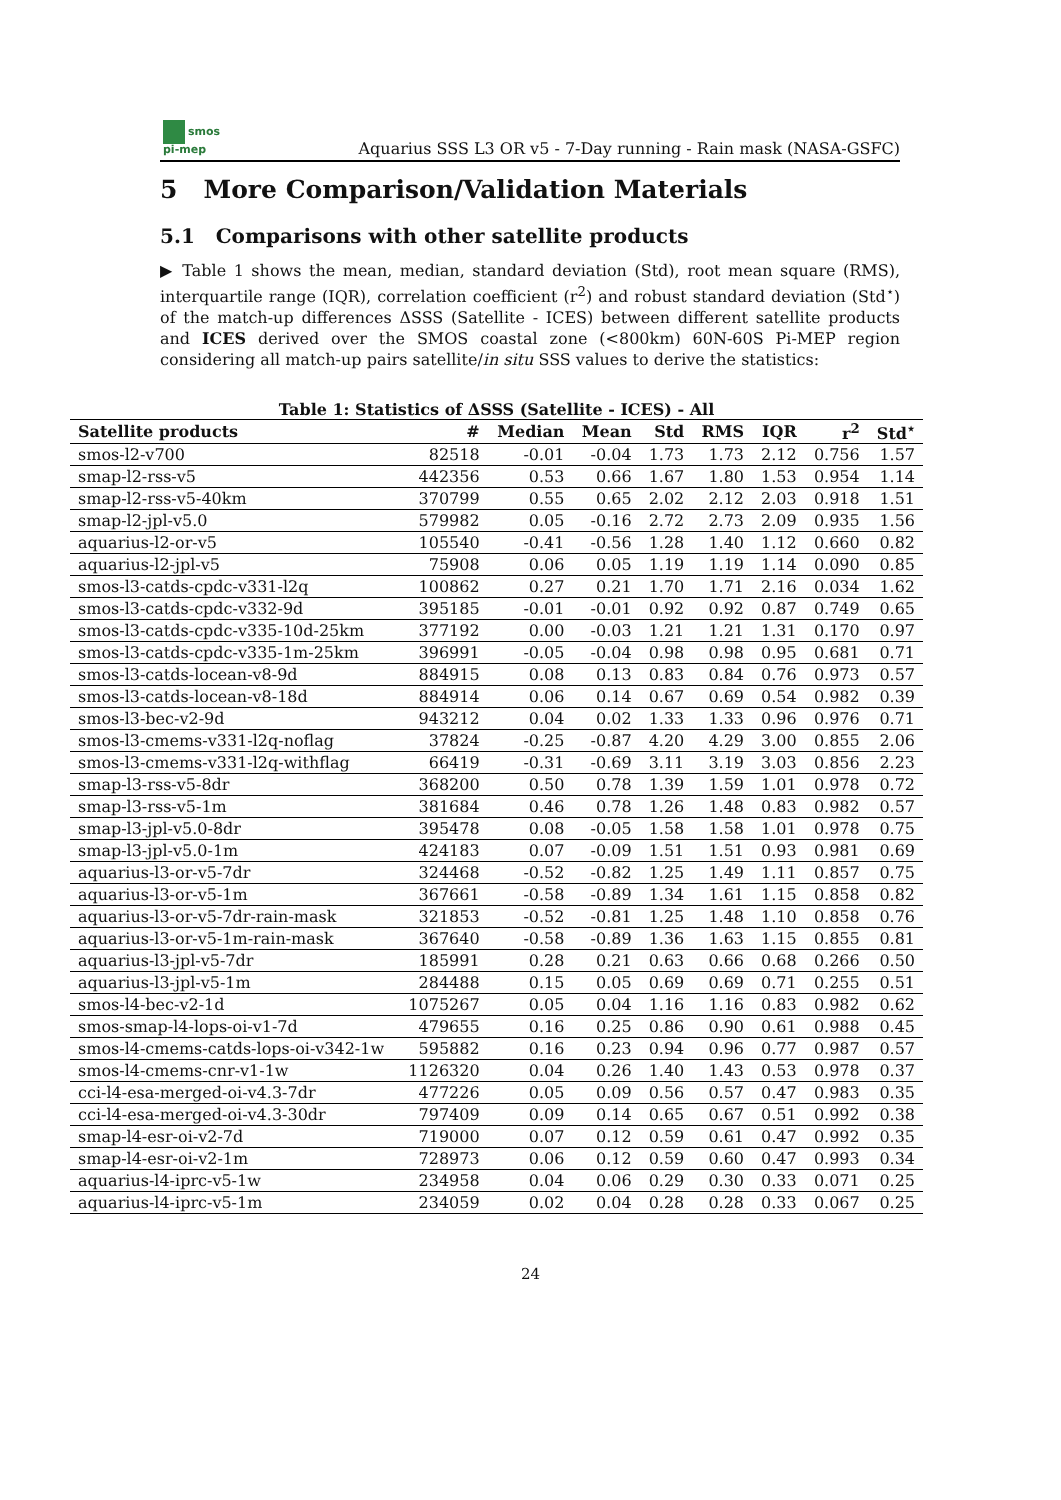smos
pi-mep
Aquarius SSS L3 OR v5 - 7-Day running - Rain mask (NASA-GSFC)
5 More Comparison/Validation Materials
5.1 Comparisons with other satellite products
▶ Table 1 shows the mean, median, standard deviation (Std), root mean square (RMS), interquartile range (IQR), correlation coefficient (r<sup>2</sup>) and robust standard deviation (Std<sup>⋆</sup>) of the match-up differences ΔSSS (Satellite - ICES) between different satellite products and ICES derived over the SMOS coastal zone (<800km) 60N-60S Pi-MEP region considering all match-up pairs satellite/in situ SSS values to derive the statistics:
Table 1: Statistics of ΔSSS (Satellite - ICES) - All
| Satellite products | # | Median | Mean | Std | RMS | IQR | r<sup>2</sup> | Std<sup>⋆</sup> |
| --- | --- | --- | --- | --- | --- | --- | --- | --- |
| smos-l2-v700 | 82518 | -0.01 | -0.04 | 1.73 | 1.73 | 2.12 | 0.756 | 1.57 |
| smap-l2-rss-v5 | 442356 | 0.53 | 0.66 | 1.67 | 1.80 | 1.53 | 0.954 | 1.14 |
| smap-l2-rss-v5-40km | 370799 | 0.55 | 0.65 | 2.02 | 2.12 | 2.03 | 0.918 | 1.51 |
| smap-l2-jpl-v5.0 | 579982 | 0.05 | -0.16 | 2.72 | 2.73 | 2.09 | 0.935 | 1.56 |
| aquarius-l2-or-v5 | 105540 | -0.41 | -0.56 | 1.28 | 1.40 | 1.12 | 0.660 | 0.82 |
| aquarius-l2-jpl-v5 | 75908 | 0.06 | 0.05 | 1.19 | 1.19 | 1.14 | 0.090 | 0.85 |
| smos-l3-catds-cpdc-v331-l2q | 100862 | 0.27 | 0.21 | 1.70 | 1.71 | 2.16 | 0.034 | 1.62 |
| smos-l3-catds-cpdc-v332-9d | 395185 | -0.01 | -0.01 | 0.92 | 0.92 | 0.87 | 0.749 | 0.65 |
| smos-l3-catds-cpdc-v335-10d-25km | 377192 | 0.00 | -0.03 | 1.21 | 1.21 | 1.31 | 0.170 | 0.97 |
| smos-l3-catds-cpdc-v335-1m-25km | 396991 | -0.05 | -0.04 | 0.98 | 0.98 | 0.95 | 0.681 | 0.71 |
| smos-l3-catds-locean-v8-9d | 884915 | 0.08 | 0.13 | 0.83 | 0.84 | 0.76 | 0.973 | 0.57 |
| smos-l3-catds-locean-v8-18d | 884914 | 0.06 | 0.14 | 0.67 | 0.69 | 0.54 | 0.982 | 0.39 |
| smos-l3-bec-v2-9d | 943212 | 0.04 | 0.02 | 1.33 | 1.33 | 0.96 | 0.976 | 0.71 |
| smos-l3-cmems-v331-l2q-noflag | 37824 | -0.25 | -0.87 | 4.20 | 4.29 | 3.00 | 0.855 | 2.06 |
| smos-l3-cmems-v331-l2q-withflag | 66419 | -0.31 | -0.69 | 3.11 | 3.19 | 3.03 | 0.856 | 2.23 |
| smap-l3-rss-v5-8dr | 368200 | 0.50 | 0.78 | 1.39 | 1.59 | 1.01 | 0.978 | 0.72 |
| smap-l3-rss-v5-1m | 381684 | 0.46 | 0.78 | 1.26 | 1.48 | 0.83 | 0.982 | 0.57 |
| smap-l3-jpl-v5.0-8dr | 395478 | 0.08 | -0.05 | 1.58 | 1.58 | 1.01 | 0.978 | 0.75 |
| smap-l3-jpl-v5.0-1m | 424183 | 0.07 | -0.09 | 1.51 | 1.51 | 0.93 | 0.981 | 0.69 |
| aquarius-l3-or-v5-7dr | 324468 | -0.52 | -0.82 | 1.25 | 1.49 | 1.11 | 0.857 | 0.75 |
| aquarius-l3-or-v5-1m | 367661 | -0.58 | -0.89 | 1.34 | 1.61 | 1.15 | 0.858 | 0.82 |
| aquarius-l3-or-v5-7dr-rain-mask | 321853 | -0.52 | -0.81 | 1.25 | 1.48 | 1.10 | 0.858 | 0.76 |
| aquarius-l3-or-v5-1m-rain-mask | 367640 | -0.58 | -0.89 | 1.36 | 1.63 | 1.15 | 0.855 | 0.81 |
| aquarius-l3-jpl-v5-7dr | 185991 | 0.28 | 0.21 | 0.63 | 0.66 | 0.68 | 0.266 | 0.50 |
| aquarius-l3-jpl-v5-1m | 284488 | 0.15 | 0.05 | 0.69 | 0.69 | 0.71 | 0.255 | 0.51 |
| smos-l4-bec-v2-1d | 1075267 | 0.05 | 0.04 | 1.16 | 1.16 | 0.83 | 0.982 | 0.62 |
| smos-smap-l4-lops-oi-v1-7d | 479655 | 0.16 | 0.25 | 0.86 | 0.90 | 0.61 | 0.988 | 0.45 |
| smos-l4-cmems-catds-lops-oi-v342-1w | 595882 | 0.16 | 0.23 | 0.94 | 0.96 | 0.77 | 0.987 | 0.57 |
| smos-l4-cmems-cnr-v1-1w | 1126320 | 0.04 | 0.26 | 1.40 | 1.43 | 0.53 | 0.978 | 0.37 |
| cci-l4-esa-merged-oi-v4.3-7dr | 477226 | 0.05 | 0.09 | 0.56 | 0.57 | 0.47 | 0.983 | 0.35 |
| cci-l4-esa-merged-oi-v4.3-30dr | 797409 | 0.09 | 0.14 | 0.65 | 0.67 | 0.51 | 0.992 | 0.38 |
| smap-l4-esr-oi-v2-7d | 719000 | 0.07 | 0.12 | 0.59 | 0.61 | 0.47 | 0.992 | 0.35 |
| smap-l4-esr-oi-v2-1m | 728973 | 0.06 | 0.12 | 0.59 | 0.60 | 0.47 | 0.993 | 0.34 |
| aquarius-l4-iprc-v5-1w | 234958 | 0.04 | 0.06 | 0.29 | 0.30 | 0.33 | 0.071 | 0.25 |
| aquarius-l4-iprc-v5-1m | 234059 | 0.02 | 0.04 | 0.28 | 0.28 | 0.33 | 0.067 | 0.25 |
24